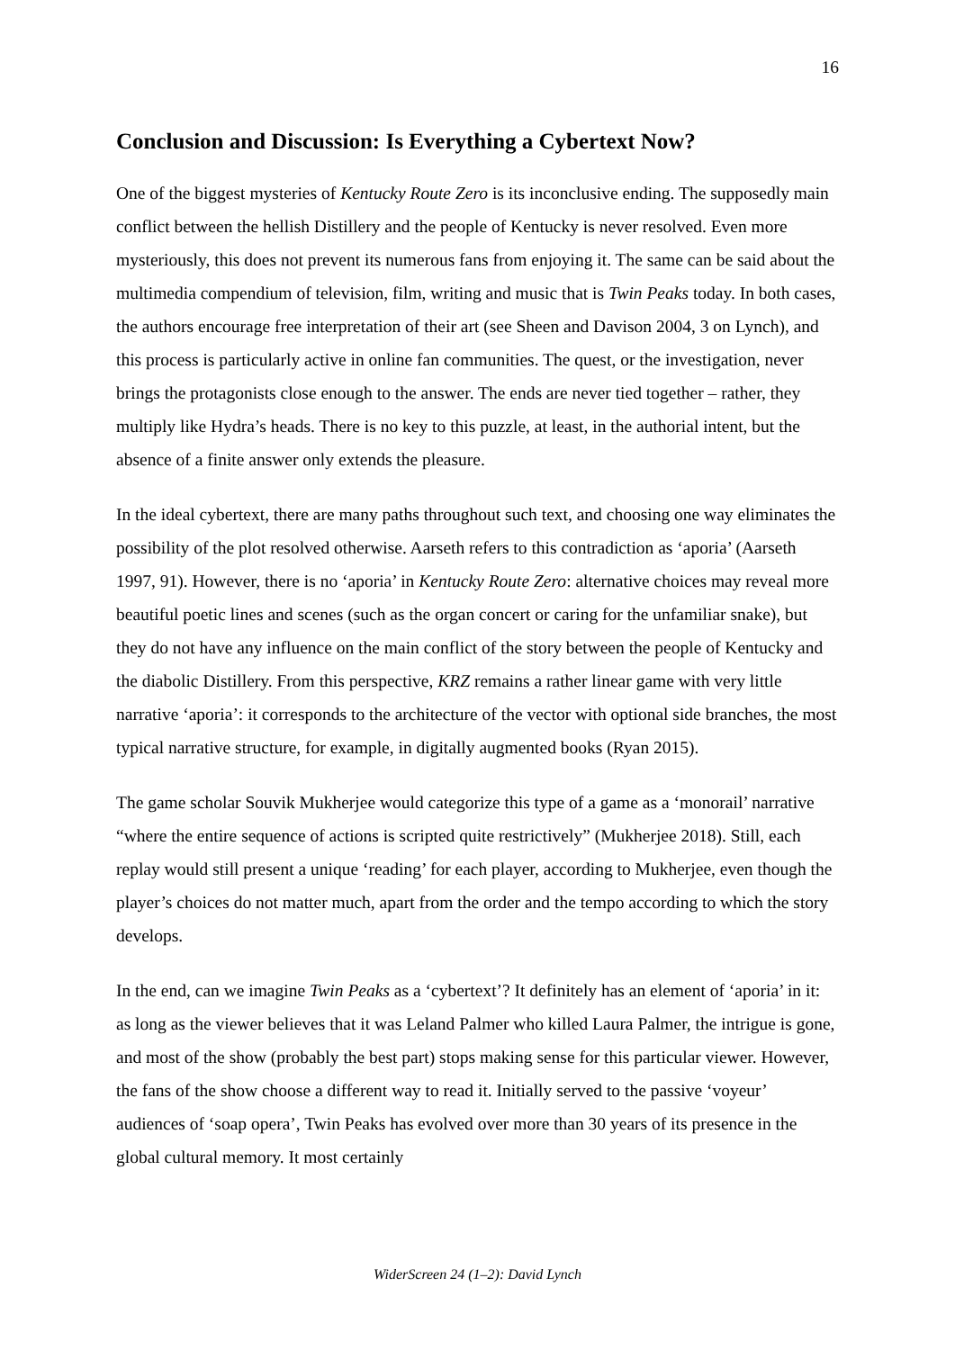16
Conclusion and Discussion: Is Everything a Cybertext Now?
One of the biggest mysteries of Kentucky Route Zero is its inconclusive ending. The supposedly main conflict between the hellish Distillery and the people of Kentucky is never resolved. Even more mysteriously, this does not prevent its numerous fans from enjoying it. The same can be said about the multimedia compendium of television, film, writing and music that is Twin Peaks today. In both cases, the authors encourage free interpretation of their art (see Sheen and Davison 2004, 3 on Lynch), and this process is particularly active in online fan communities. The quest, or the investigation, never brings the protagonists close enough to the answer. The ends are never tied together – rather, they multiply like Hydra’s heads. There is no key to this puzzle, at least, in the authorial intent, but the absence of a finite answer only extends the pleasure.
In the ideal cybertext, there are many paths throughout such text, and choosing one way eliminates the possibility of the plot resolved otherwise. Aarseth refers to this contradiction as ‘aporia’ (Aarseth 1997, 91). However, there is no ‘aporia’ in Kentucky Route Zero: alternative choices may reveal more beautiful poetic lines and scenes (such as the organ concert or caring for the unfamiliar snake), but they do not have any influence on the main conflict of the story between the people of Kentucky and the diabolic Distillery. From this perspective, KRZ remains a rather linear game with very little narrative ‘aporia’: it corresponds to the architecture of the vector with optional side branches, the most typical narrative structure, for example, in digitally augmented books (Ryan 2015).
The game scholar Souvik Mukherjee would categorize this type of a game as a ‘monorail’ narrative “where the entire sequence of actions is scripted quite restrictively” (Mukherjee 2018). Still, each replay would still present a unique ‘reading’ for each player, according to Mukherjee, even though the player’s choices do not matter much, apart from the order and the tempo according to which the story develops.
In the end, can we imagine Twin Peaks as a ‘cybertext’? It definitely has an element of ‘aporia’ in it: as long as the viewer believes that it was Leland Palmer who killed Laura Palmer, the intrigue is gone, and most of the show (probably the best part) stops making sense for this particular viewer. However, the fans of the show choose a different way to read it. Initially served to the passive ‘voyeur’ audiences of ‘soap opera’, Twin Peaks has evolved over more than 30 years of its presence in the global cultural memory. It most certainly
WiderScreen 24 (1–2): David Lynch